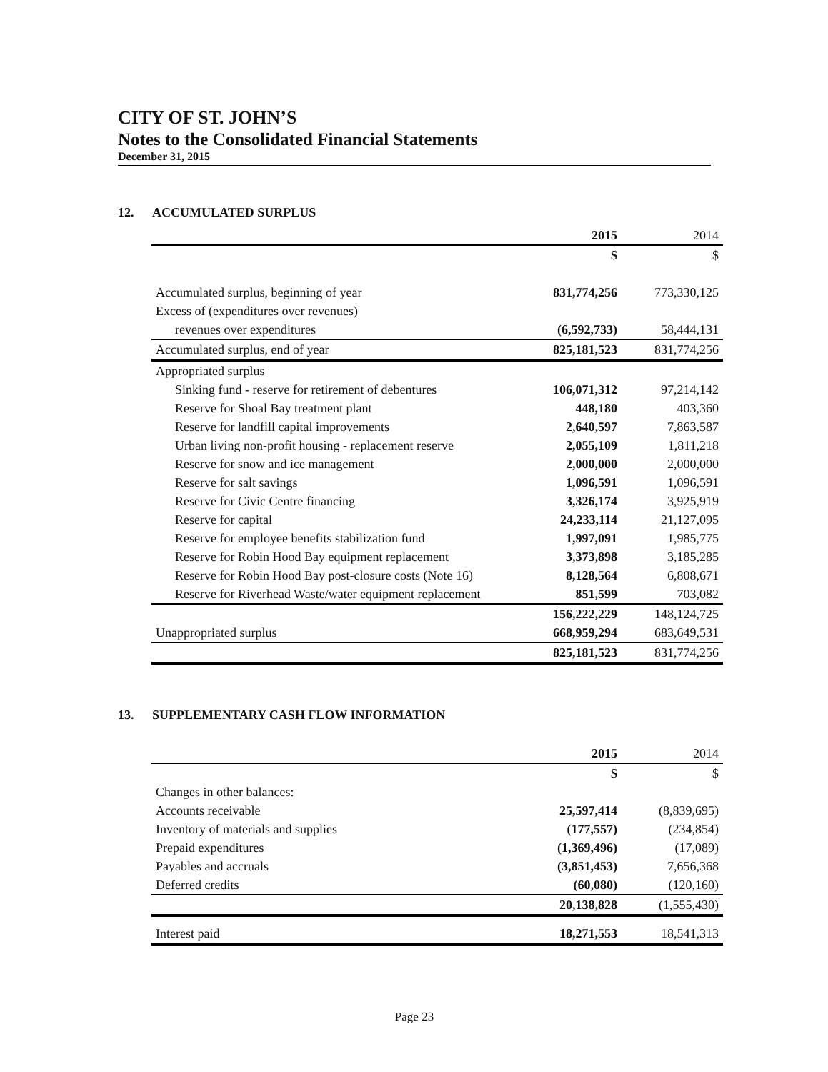CITY OF ST. JOHN’S
Notes to the Consolidated Financial Statements
December 31, 2015
12. ACCUMULATED SURPLUS
| | 2015 | 2014 |
| --- | --- | --- |
| | $ | $ |
| Accumulated surplus, beginning of year | 831,774,256 | 773,330,125 |
| Excess of (expenditures over revenues) | | |
| revenues over expenditures | (6,592,733) | 58,444,131 |
| Accumulated surplus, end of year | 825,181,523 | 831,774,256 |
| Appropriated surplus | | |
| Sinking fund - reserve for retirement of debentures | 106,071,312 | 97,214,142 |
| Reserve for Shoal Bay treatment plant | 448,180 | 403,360 |
| Reserve for landfill capital improvements | 2,640,597 | 7,863,587 |
| Urban living non-profit housing - replacement reserve | 2,055,109 | 1,811,218 |
| Reserve for snow and ice management | 2,000,000 | 2,000,000 |
| Reserve for salt savings | 1,096,591 | 1,096,591 |
| Reserve for Civic Centre financing | 3,326,174 | 3,925,919 |
| Reserve for capital | 24,233,114 | 21,127,095 |
| Reserve for employee benefits stabilization fund | 1,997,091 | 1,985,775 |
| Reserve for Robin Hood Bay equipment replacement | 3,373,898 | 3,185,285 |
| Reserve for Robin Hood Bay post-closure costs (Note 16) | 8,128,564 | 6,808,671 |
| Reserve for Riverhead Waste/water equipment replacement | 851,599 | 703,082 |
| | 156,222,229 | 148,124,725 |
| Unappropriated surplus | 668,959,294 | 683,649,531 |
| | 825,181,523 | 831,774,256 |
13. SUPPLEMENTARY CASH FLOW INFORMATION
| | 2015 | 2014 |
| --- | --- | --- |
| | $ | $ |
| Changes in other balances: | | |
| Accounts receivable | 25,597,414 | (8,839,695) |
| Inventory of materials and supplies | (177,557) | (234,854) |
| Prepaid expenditures | (1,369,496) | (17,089) |
| Payables and accruals | (3,851,453) | 7,656,368 |
| Deferred credits | (60,080) | (120,160) |
| | 20,138,828 | (1,555,430) |
| Interest paid | 18,271,553 | 18,541,313 |
Page 23